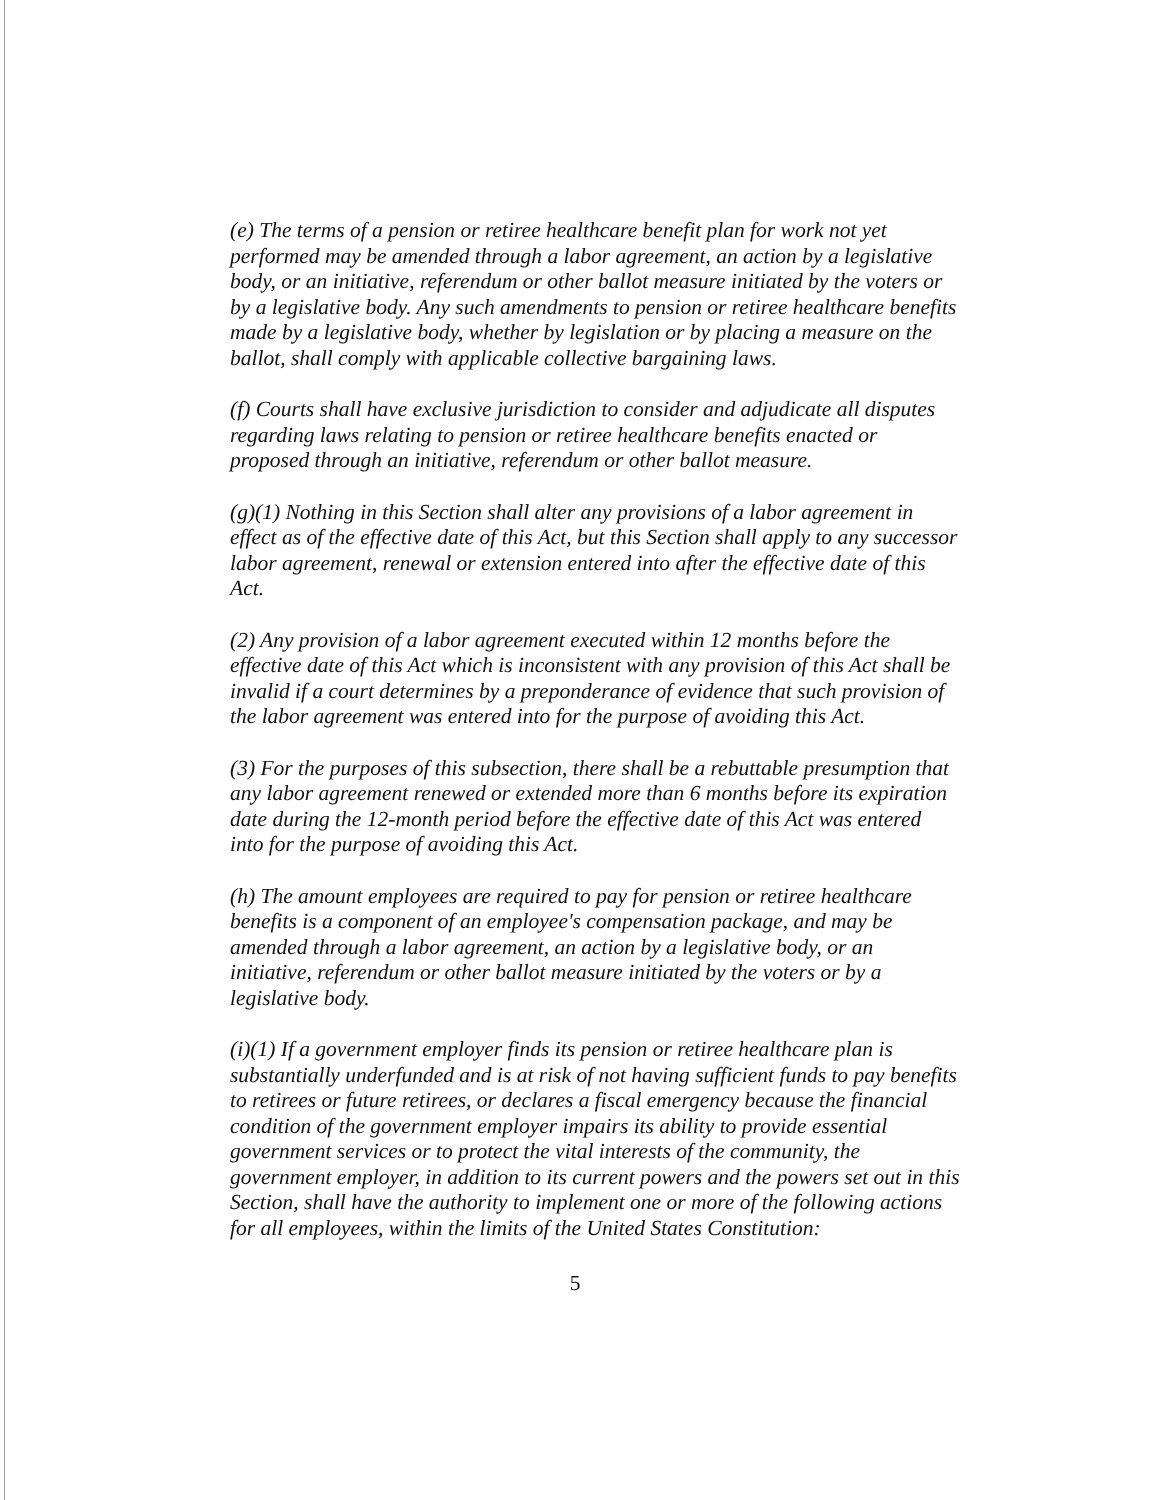(e) The terms of a pension or retiree healthcare benefit plan for work not yet performed may be amended through a labor agreement, an action by a legislative body, or an initiative, referendum or other ballot measure initiated by the voters or by a legislative body. Any such amendments to pension or retiree healthcare benefits made by a legislative body, whether by legislation or by placing a measure on the ballot, shall comply with applicable collective bargaining laws.
(f) Courts shall have exclusive jurisdiction to consider and adjudicate all disputes regarding laws relating to pension or retiree healthcare benefits enacted or proposed through an initiative, referendum or other ballot measure.
(g)(1) Nothing in this Section shall alter any provisions of a labor agreement in effect as of the effective date of this Act, but this Section shall apply to any successor labor agreement, renewal or extension entered into after the effective date of this Act.
(2) Any provision of a labor agreement executed within 12 months before the effective date of this Act which is inconsistent with any provision of this Act shall be invalid if a court determines by a preponderance of evidence that such provision of the labor agreement was entered into for the purpose of avoiding this Act.
(3) For the purposes of this subsection, there shall be a rebuttable presumption that any labor agreement renewed or extended more than 6 months before its expiration date during the 12-month period before the effective date of this Act was entered into for the purpose of avoiding this Act.
(h) The amount employees are required to pay for pension or retiree healthcare benefits is a component of an employee's compensation package, and may be amended through a labor agreement, an action by a legislative body, or an initiative, referendum or other ballot measure initiated by the voters or by a legislative body.
(i)(1) If a government employer finds its pension or retiree healthcare plan is substantially underfunded and is at risk of not having sufficient funds to pay benefits to retirees or future retirees, or declares a fiscal emergency because the financial condition of the government employer impairs its ability to provide essential government services or to protect the vital interests of the community, the government employer, in addition to its current powers and the powers set out in this Section, shall have the authority to implement one or more of the following actions for all employees, within the limits of the United States Constitution:
5